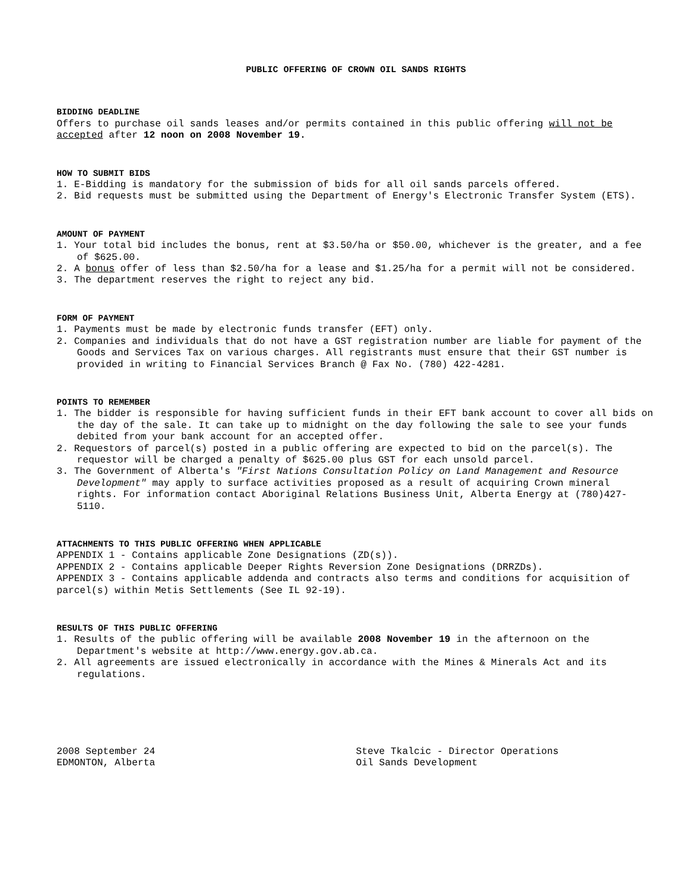PUBLIC OFFERING OF CROWN OIL SANDS RIGHTS
BIDDING DEADLINE
Offers to purchase oil sands leases and/or permits contained in this public offering will not be accepted after 12 noon on 2008 November 19.
HOW TO SUBMIT BIDS
1. E-Bidding is mandatory for the submission of bids for all oil sands parcels offered.
2. Bid requests must be submitted using the Department of Energy's Electronic Transfer System (ETS).
AMOUNT OF PAYMENT
1. Your total bid includes the bonus, rent at $3.50/ha or $50.00, whichever is the greater, and a fee of $625.00.
2. A bonus offer of less than $2.50/ha for a lease and $1.25/ha for a permit will not be considered.
3. The department reserves the right to reject any bid.
FORM OF PAYMENT
1. Payments must be made by electronic funds transfer (EFT) only.
2. Companies and individuals that do not have a GST registration number are liable for payment of the Goods and Services Tax on various charges. All registrants must ensure that their GST number is provided in writing to Financial Services Branch @ Fax No. (780) 422-4281.
POINTS TO REMEMBER
1. The bidder is responsible for having sufficient funds in their EFT bank account to cover all bids on the day of the sale. It can take up to midnight on the day following the sale to see your funds debited from your bank account for an accepted offer.
2. Requestors of parcel(s) posted in a public offering are expected to bid on the parcel(s). The requestor will be charged a penalty of $625.00 plus GST for each unsold parcel.
3. The Government of Alberta's "First Nations Consultation Policy on Land Management and Resource Development" may apply to surface activities proposed as a result of acquiring Crown mineral rights. For information contact Aboriginal Relations Business Unit, Alberta Energy at (780)427-5110.
ATTACHMENTS TO THIS PUBLIC OFFERING WHEN APPLICABLE
APPENDIX 1 - Contains applicable Zone Designations (ZD(s)).
APPENDIX 2 - Contains applicable Deeper Rights Reversion Zone Designations (DRRZDs).
APPENDIX 3 - Contains applicable addenda and contracts also terms and conditions for acquisition of parcel(s) within Metis Settlements (See IL 92-19).
RESULTS OF THIS PUBLIC OFFERING
1. Results of the public offering will be available 2008 November 19 in the afternoon on the Department's website at http://www.energy.gov.ab.ca.
2. All agreements are issued electronically in accordance with the Mines & Minerals Act and its regulations.
2008 September 24
EDMONTON, Alberta
Steve Tkalcic - Director Operations
Oil Sands Development